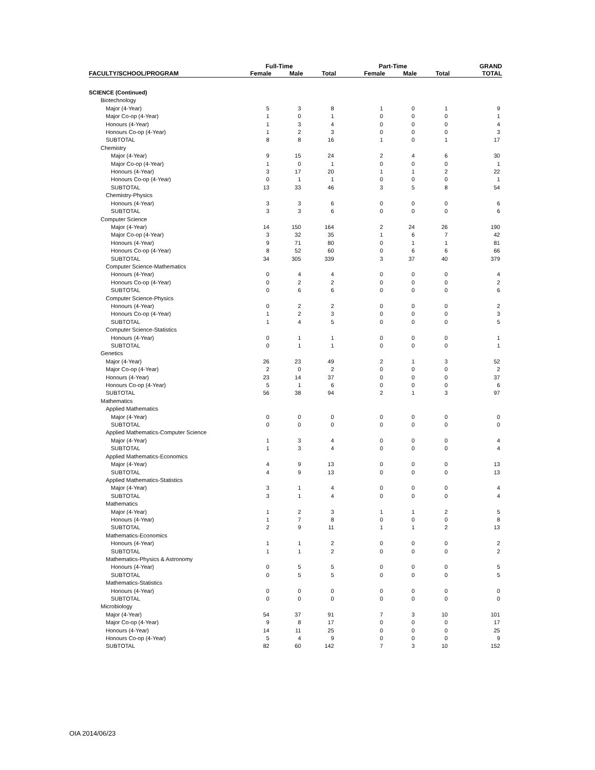| | Full-Time | | | Part-Time | | | GRAND |
| --- | --- | --- | --- | --- | --- | --- | --- |
| FACULTY/SCHOOL/PROGRAM | Female | Male | Total | Female | Male | Total | TOTAL |
| SCIENCE (Continued) | | | | | | | |
| Biotechnology | | | | | | | |
| Major (4-Year) | 5 | 3 | 8 | 1 | 0 | 1 | 9 |
| Major Co-op (4-Year) | 1 | 0 | 1 | 0 | 0 | 0 | 1 |
| Honours (4-Year) | 1 | 3 | 4 | 0 | 0 | 0 | 4 |
| Honours Co-op (4-Year) | 1 | 2 | 3 | 0 | 0 | 0 | 3 |
| SUBTOTAL | 8 | 8 | 16 | 1 | 0 | 1 | 17 |
| Chemistry | | | | | | | |
| Major (4-Year) | 9 | 15 | 24 | 2 | 4 | 6 | 30 |
| Major Co-op (4-Year) | 1 | 0 | 1 | 0 | 0 | 0 | 1 |
| Honours (4-Year) | 3 | 17 | 20 | 1 | 1 | 2 | 22 |
| Honours Co-op (4-Year) | 0 | 1 | 1 | 0 | 0 | 0 | 1 |
| SUBTOTAL | 13 | 33 | 46 | 3 | 5 | 8 | 54 |
| Chemistry-Physics | | | | | | | |
| Honours (4-Year) | 3 | 3 | 6 | 0 | 0 | 0 | 6 |
| SUBTOTAL | 3 | 3 | 6 | 0 | 0 | 0 | 6 |
| Computer Science | | | | | | | |
| Major (4-Year) | 14 | 150 | 164 | 2 | 24 | 26 | 190 |
| Major Co-op (4-Year) | 3 | 32 | 35 | 1 | 6 | 7 | 42 |
| Honours (4-Year) | 9 | 71 | 80 | 0 | 1 | 1 | 81 |
| Honours Co-op (4-Year) | 8 | 52 | 60 | 0 | 6 | 6 | 66 |
| SUBTOTAL | 34 | 305 | 339 | 3 | 37 | 40 | 379 |
| Computer Science-Mathematics | | | | | | | |
| Honours (4-Year) | 0 | 4 | 4 | 0 | 0 | 0 | 4 |
| Honours Co-op (4-Year) | 0 | 2 | 2 | 0 | 0 | 0 | 2 |
| SUBTOTAL | 0 | 6 | 6 | 0 | 0 | 0 | 6 |
| Computer Science-Physics | | | | | | | |
| Honours (4-Year) | 0 | 2 | 2 | 0 | 0 | 0 | 2 |
| Honours Co-op (4-Year) | 1 | 2 | 3 | 0 | 0 | 0 | 3 |
| SUBTOTAL | 1 | 4 | 5 | 0 | 0 | 0 | 5 |
| Computer Science-Statistics | | | | | | | |
| Honours (4-Year) | 0 | 1 | 1 | 0 | 0 | 0 | 1 |
| SUBTOTAL | 0 | 1 | 1 | 0 | 0 | 0 | 1 |
| Genetics | | | | | | | |
| Major (4-Year) | 26 | 23 | 49 | 2 | 1 | 3 | 52 |
| Major Co-op (4-Year) | 2 | 0 | 2 | 0 | 0 | 0 | 2 |
| Honours (4-Year) | 23 | 14 | 37 | 0 | 0 | 0 | 37 |
| Honours Co-op (4-Year) | 5 | 1 | 6 | 0 | 0 | 0 | 6 |
| SUBTOTAL | 56 | 38 | 94 | 2 | 1 | 3 | 97 |
| Mathematics | | | | | | | |
| Applied Mathematics | | | | | | | |
| Major (4-Year) | 0 | 0 | 0 | 0 | 0 | 0 | 0 |
| SUBTOTAL | 0 | 0 | 0 | 0 | 0 | 0 | 0 |
| Applied Mathematics-Computer Science | | | | | | | |
| Major (4-Year) | 1 | 3 | 4 | 0 | 0 | 0 | 4 |
| SUBTOTAL | 1 | 3 | 4 | 0 | 0 | 0 | 4 |
| Applied Mathematics-Economics | | | | | | | |
| Major (4-Year) | 4 | 9 | 13 | 0 | 0 | 0 | 13 |
| SUBTOTAL | 4 | 9 | 13 | 0 | 0 | 0 | 13 |
| Applied Mathematics-Statistics | | | | | | | |
| Major (4-Year) | 3 | 1 | 4 | 0 | 0 | 0 | 4 |
| SUBTOTAL | 3 | 1 | 4 | 0 | 0 | 0 | 4 |
| Mathematics | | | | | | | |
| Major (4-Year) | 1 | 2 | 3 | 1 | 1 | 2 | 5 |
| Honours (4-Year) | 1 | 7 | 8 | 0 | 0 | 0 | 8 |
| SUBTOTAL | 2 | 9 | 11 | 1 | 1 | 2 | 13 |
| Mathematics-Economics | | | | | | | |
| Honours (4-Year) | 1 | 1 | 2 | 0 | 0 | 0 | 2 |
| SUBTOTAL | 1 | 1 | 2 | 0 | 0 | 0 | 2 |
| Mathematics-Physics & Astronomy | | | | | | | |
| Honours (4-Year) | 0 | 5 | 5 | 0 | 0 | 0 | 5 |
| SUBTOTAL | 0 | 5 | 5 | 0 | 0 | 0 | 5 |
| Mathematics-Statistics | | | | | | | |
| Honours (4-Year) | 0 | 0 | 0 | 0 | 0 | 0 | 0 |
| SUBTOTAL | 0 | 0 | 0 | 0 | 0 | 0 | 0 |
| Microbiology | | | | | | | |
| Major (4-Year) | 54 | 37 | 91 | 7 | 3 | 10 | 101 |
| Major Co-op (4-Year) | 9 | 8 | 17 | 0 | 0 | 0 | 17 |
| Honours (4-Year) | 14 | 11 | 25 | 0 | 0 | 0 | 25 |
| Honours Co-op (4-Year) | 5 | 4 | 9 | 0 | 0 | 0 | 9 |
| SUBTOTAL | 82 | 60 | 142 | 7 | 3 | 10 | 152 |
OIA 2014/06/23